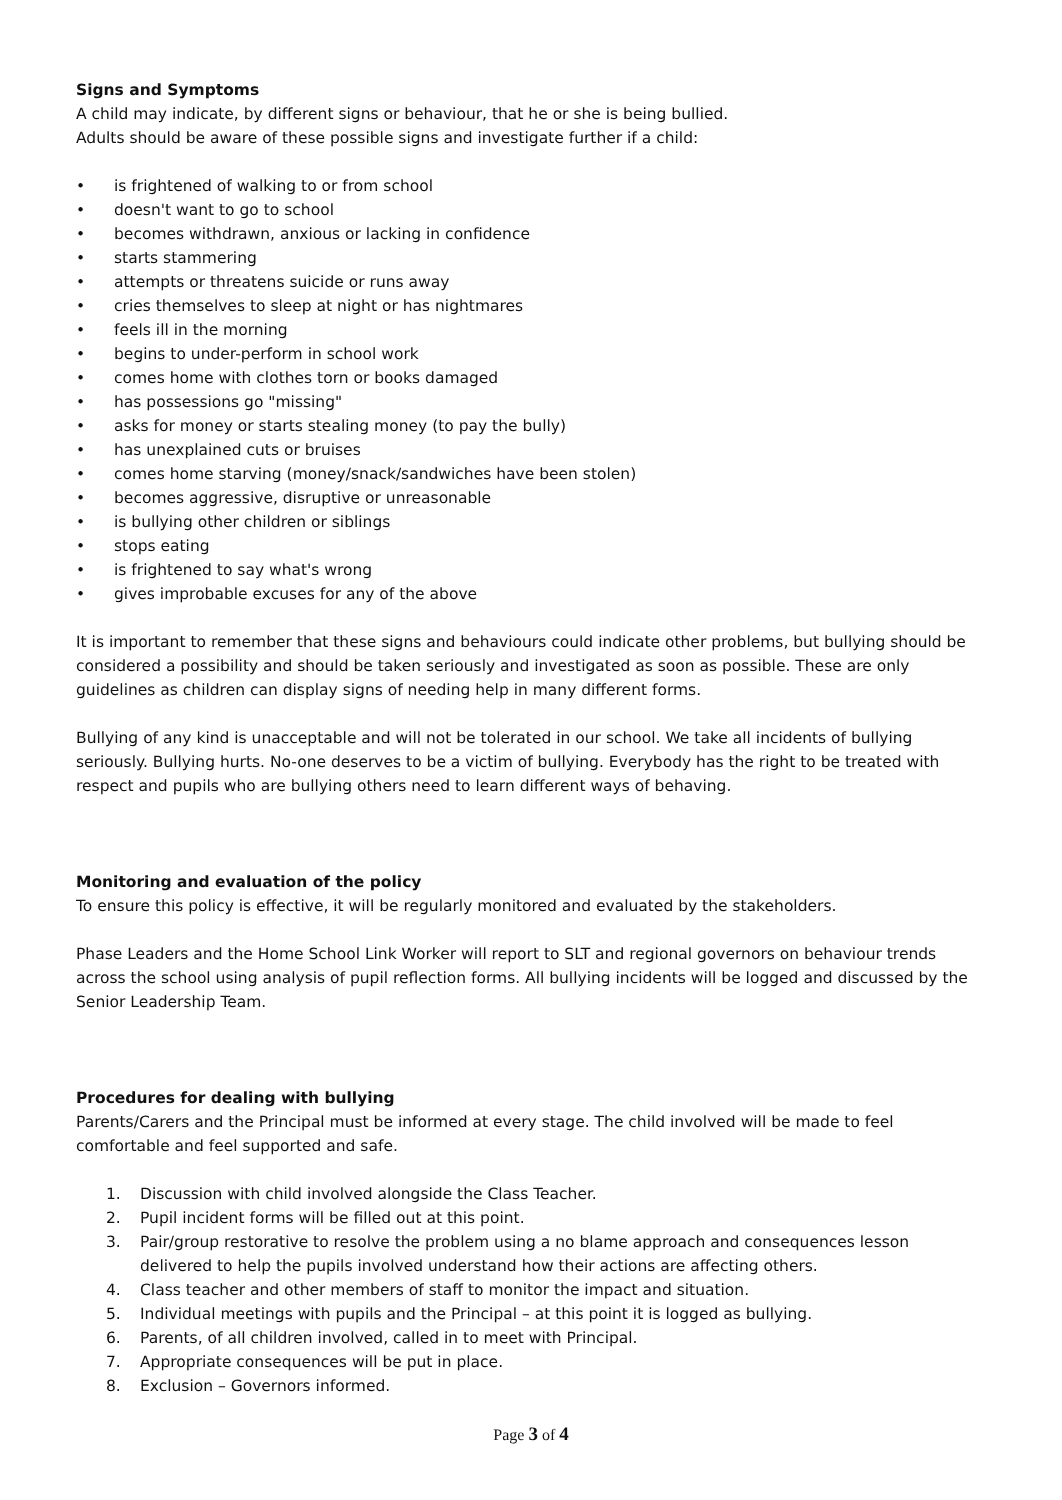Signs and Symptoms
A child may indicate, by different signs or behaviour, that he or she is being bullied.
Adults should be aware of these possible signs and investigate further if a child:
• is frightened of walking to or from school
• doesn't want to go to school
• becomes withdrawn, anxious or lacking in confidence
• starts stammering
• attempts or threatens suicide or runs away
• cries themselves to sleep at night or has nightmares
• feels ill in the morning
• begins to under-perform in school work
• comes home with clothes torn or books damaged
• has possessions go "missing"
• asks for money or starts stealing money (to pay the bully)
• has unexplained cuts or bruises
• comes home starving (money/snack/sandwiches have been stolen)
• becomes aggressive, disruptive or unreasonable
• is bullying other children or siblings
• stops eating
• is frightened to say what's wrong
• gives improbable excuses for any of the above
It is important to remember that these signs and behaviours could indicate other problems, but bullying should be considered a possibility and should be taken seriously and investigated as soon as possible. These are only guidelines as children can display signs of needing help in many different forms.
Bullying of any kind is unacceptable and will not be tolerated in our school. We take all incidents of bullying seriously. Bullying hurts. No-one deserves to be a victim of bullying. Everybody has the right to be treated with respect and pupils who are bullying others need to learn different ways of behaving.
Monitoring and evaluation of the policy
To ensure this policy is effective, it will be regularly monitored and evaluated by the stakeholders.
Phase Leaders and the Home School Link Worker will report to SLT and regional governors on behaviour trends across the school using analysis of pupil reflection forms. All bullying incidents will be logged and discussed by the Senior Leadership Team.
Procedures for dealing with bullying
Parents/Carers and the Principal must be informed at every stage. The child involved will be made to feel comfortable and feel supported and safe.
1. Discussion with child involved alongside the Class Teacher.
2. Pupil incident forms will be filled out at this point.
3. Pair/group restorative to resolve the problem using a no blame approach and consequences lesson delivered to help the pupils involved understand how their actions are affecting others.
4. Class teacher and other members of staff to monitor the impact and situation.
5. Individual meetings with pupils and the Principal – at this point it is logged as bullying.
6. Parents, of all children involved, called in to meet with Principal.
7. Appropriate consequences will be put in place.
8. Exclusion – Governors informed.
Page 3 of 4